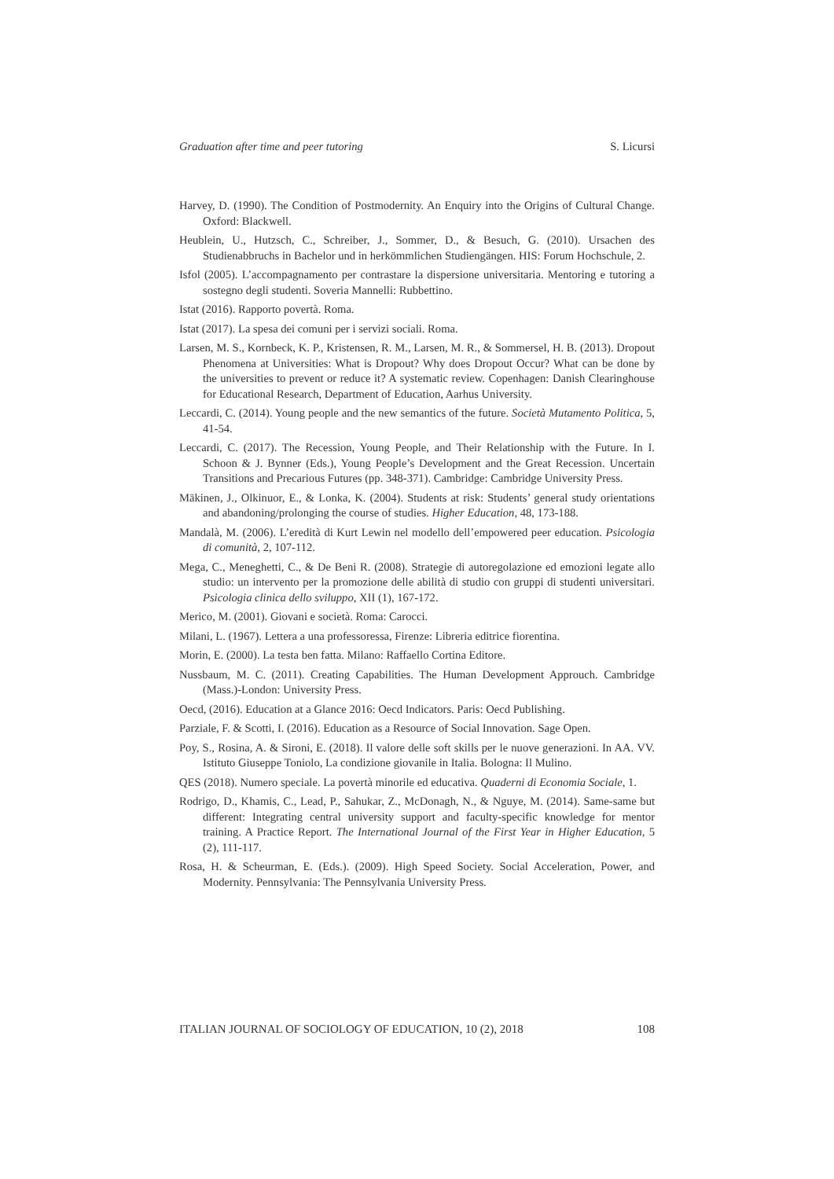Graduation after time and peer tutoring S. Licursi
Harvey, D. (1990). The Condition of Postmodernity. An Enquiry into the Origins of Cultural Change. Oxford: Blackwell.
Heublein, U., Hutzsch, C., Schreiber, J., Sommer, D., & Besuch, G. (2010). Ursachen des Studienabbruchs in Bachelor und in herkömmlichen Studiengängen. HIS: Forum Hochschule, 2.
Isfol (2005). L’accompagnamento per contrastare la dispersione universitaria. Mentoring e tutoring a sostegno degli studenti. Soveria Mannelli: Rubbettino.
Istat (2016). Rapporto povertà. Roma.
Istat (2017). La spesa dei comuni per i servizi sociali. Roma.
Larsen, M. S., Kornbeck, K. P., Kristensen, R. M., Larsen, M. R., & Sommersel, H. B. (2013). Dropout Phenomena at Universities: What is Dropout? Why does Dropout Occur? What can be done by the universities to prevent or reduce it? A systematic review. Copenhagen: Danish Clearinghouse for Educational Research, Department of Education, Aarhus University.
Leccardi, C. (2014). Young people and the new semantics of the future. Società Mutamento Politica, 5, 41-54.
Leccardi, C. (2017). The Recession, Young People, and Their Relationship with the Future. In I. Schoon & J. Bynner (Eds.), Young People’s Development and the Great Recession. Uncertain Transitions and Precarious Futures (pp. 348-371). Cambridge: Cambridge University Press.
Mäkinen, J., Olkinuor, E., & Lonka, K. (2004). Students at risk: Students’ general study orientations and abandoning/prolonging the course of studies. Higher Education, 48, 173-188.
Mandalà, M. (2006). L’eredità di Kurt Lewin nel modello dell’empowered peer education. Psicologia di comunità, 2, 107-112.
Mega, C., Meneghetti, C., & De Beni R. (2008). Strategie di autoregolazione ed emozioni legate allo studio: un intervento per la promozione delle abilità di studio con gruppi di studenti universitari. Psicologia clinica dello sviluppo, XII (1), 167-172.
Merico, M. (2001). Giovani e società. Roma: Carocci.
Milani, L. (1967). Lettera a una professoressa, Firenze: Libreria editrice fiorentina.
Morin, E. (2000). La testa ben fatta. Milano: Raffaello Cortina Editore.
Nussbaum, M. C. (2011). Creating Capabilities. The Human Development Approuch. Cambridge (Mass.)-London: University Press.
Oecd, (2016). Education at a Glance 2016: Oecd Indicators. Paris: Oecd Publishing.
Parziale, F. & Scotti, I. (2016). Education as a Resource of Social Innovation. Sage Open.
Poy, S., Rosina, A. & Sironi, E. (2018). Il valore delle soft skills per le nuove generazioni. In AA. VV. Istituto Giuseppe Toniolo, La condizione giovanile in Italia. Bologna: Il Mulino.
QES (2018). Numero speciale. La povertà minorile ed educativa. Quaderni di Economia Sociale, 1.
Rodrigo, D., Khamis, C., Lead, P., Sahukar, Z., McDonagh, N., & Nguye, M. (2014). Same-same but different: Integrating central university support and faculty-specific knowledge for mentor training. A Practice Report. The International Journal of the First Year in Higher Education, 5 (2), 111-117.
Rosa, H. & Scheurman, E. (Eds.). (2009). High Speed Society. Social Acceleration, Power, and Modernity. Pennsylvania: The Pennsylvania University Press.
ITALIAN JOURNAL OF SOCIOLOGY OF EDUCATION, 10 (2), 2018 108